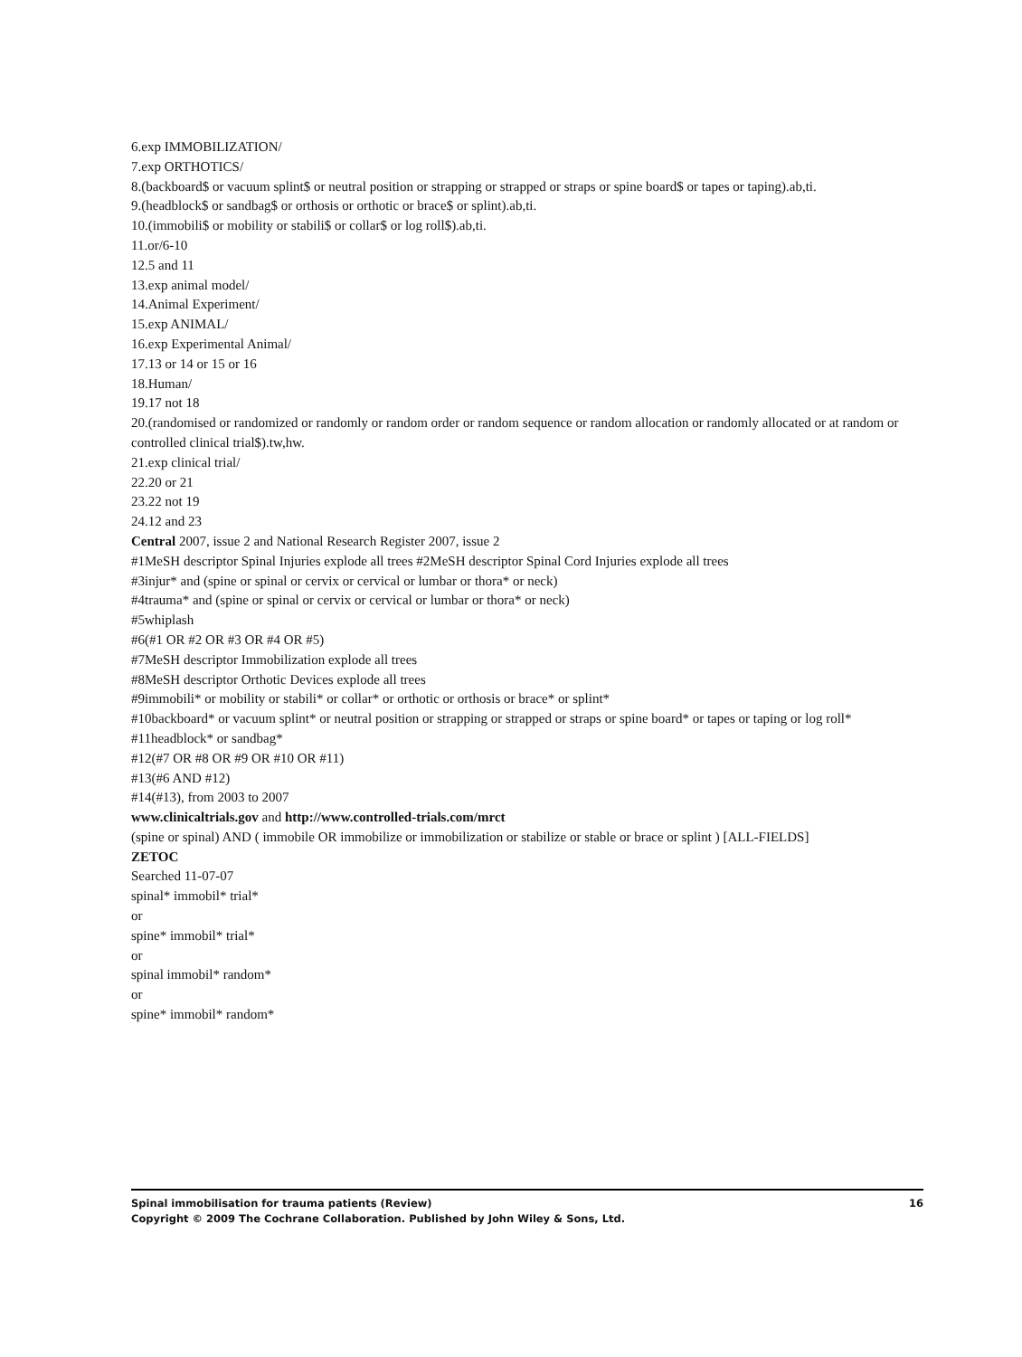6.exp IMMOBILIZATION/
7.exp ORTHOTICS/
8.(backboard$ or vacuum splint$ or neutral position or strapping or strapped or straps or spine board$ or tapes or taping).ab,ti.
9.(headblock$ or sandbag$ or orthosis or orthotic or brace$ or splint).ab,ti.
10.(immobili$ or mobility or stabili$ or collar$ or log roll$).ab,ti.
11.or/6-10
12.5 and 11
13.exp animal model/
14.Animal Experiment/
15.exp ANIMAL/
16.exp Experimental Animal/
17.13 or 14 or 15 or 16
18.Human/
19.17 not 18
20.(randomised or randomized or randomly or random order or random sequence or random allocation or randomly allocated or at random or controlled clinical trial$).tw,hw.
21.exp clinical trial/
22.20 or 21
23.22 not 19
24.12 and 23
Central 2007, issue 2 and National Research Register 2007, issue 2
#1MeSH descriptor Spinal Injuries explode all trees #2MeSH descriptor Spinal Cord Injuries explode all trees
#3injur* and (spine or spinal or cervix or cervical or lumbar or thora* or neck)
#4trauma* and (spine or spinal or cervix or cervical or lumbar or thora* or neck)
#5whiplash
#6(#1 OR #2 OR #3 OR #4 OR #5)
#7MeSH descriptor Immobilization explode all trees
#8MeSH descriptor Orthotic Devices explode all trees
#9immobili* or mobility or stabili* or collar* or orthotic or orthosis or brace* or splint*
#10backboard* or vacuum splint* or neutral position or strapping or strapped or straps or spine board* or tapes or taping or log roll*
#11headblock* or sandbag*
#12(#7 OR #8 OR #9 OR #10 OR #11)
#13(#6 AND #12)
#14(#13), from 2003 to 2007
www.clinicaltrials.gov and http://www.controlled-trials.com/mrct
(spine or spinal) AND ( immobile OR immobilize or immobilization or stabilize or stable or brace or splint ) [ALL-FIELDS]
ZETOC
Searched 11-07-07
spinal* immobil* trial*
or
spine* immobil* trial*
or
spinal immobil* random*
or
spine* immobil* random*
16
Spinal immobilisation for trauma patients (Review)
Copyright © 2009 The Cochrane Collaboration. Published by John Wiley & Sons, Ltd.